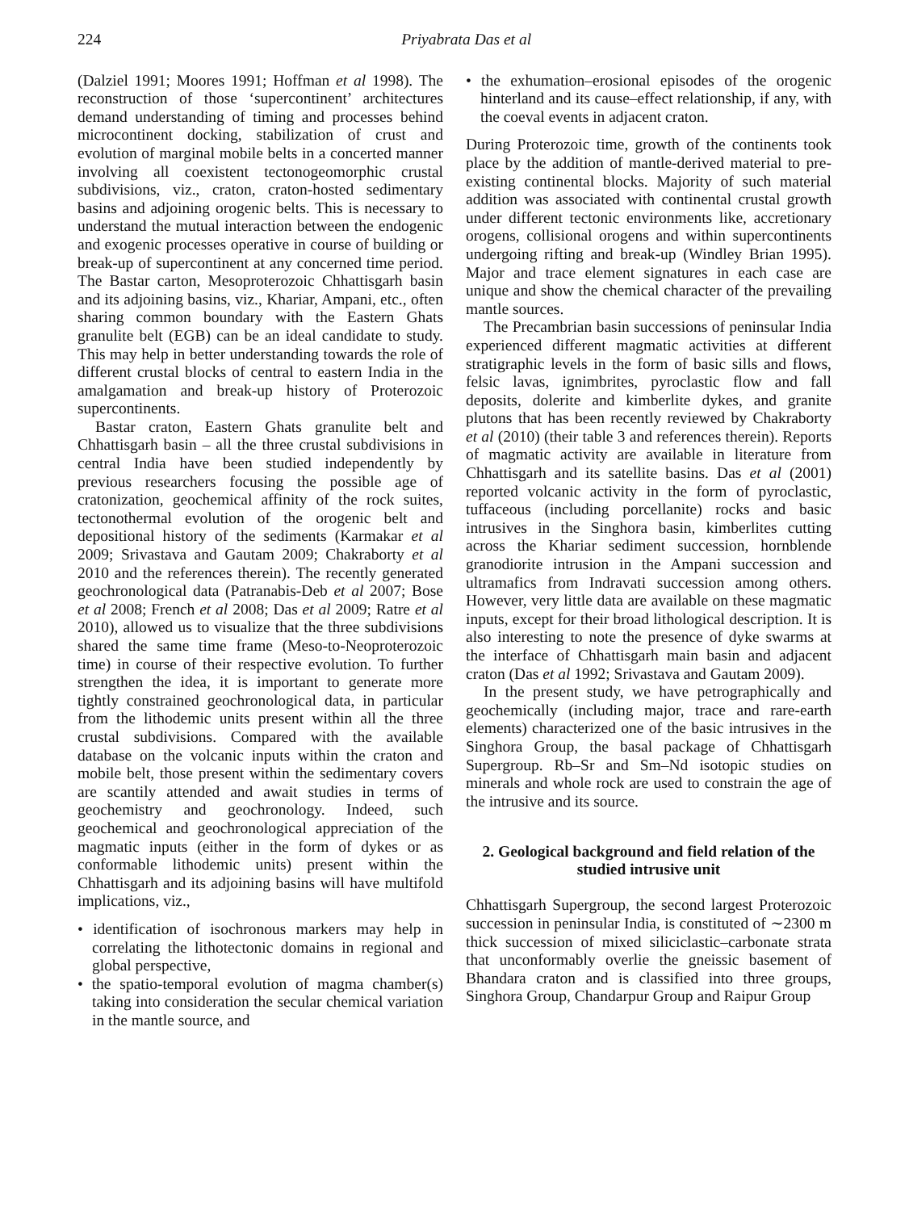224 Priyabrata Das et al
(Dalziel 1991; Moores 1991; Hoffman et al 1998). The reconstruction of those ‘supercontinent’ architectures demand understanding of timing and processes behind microcontinent docking, stabilization of crust and evolution of marginal mobile belts in a concerted manner involving all coexistent tectonogeomorphic crustal subdivisions, viz., craton, craton-hosted sedimentary basins and adjoining orogenic belts. This is necessary to understand the mutual interaction between the endogenic and exogenic processes operative in course of building or break-up of supercontinent at any concerned time period. The Bastar carton, Mesoproterozoic Chhattisgarh basin and its adjoining basins, viz., Khariar, Ampani, etc., often sharing common boundary with the Eastern Ghats granulite belt (EGB) can be an ideal candidate to study. This may help in better understanding towards the role of different crustal blocks of central to eastern India in the amalgamation and break-up history of Proterozoic supercontinents.
Bastar craton, Eastern Ghats granulite belt and Chhattisgarh basin – all the three crustal subdivisions in central India have been studied independently by previous researchers focusing the possible age of cratonization, geochemical affinity of the rock suites, tectonothermal evolution of the orogenic belt and depositional history of the sediments (Karmakar et al 2009; Srivastava and Gautam 2009; Chakraborty et al 2010 and the references therein). The recently generated geochronological data (Patranabis-Deb et al 2007; Bose et al 2008; French et al 2008; Das et al 2009; Ratre et al 2010), allowed us to visualize that the three subdivisions shared the same time frame (Meso-to-Neoproterozoic time) in course of their respective evolution. To further strengthen the idea, it is important to generate more tightly constrained geochronological data, in particular from the lithodemic units present within all the three crustal subdivisions. Compared with the available database on the volcanic inputs within the craton and mobile belt, those present within the sedimentary covers are scantily attended and await studies in terms of geochemistry and geochronology. Indeed, such geochemical and geochronological appreciation of the magmatic inputs (either in the form of dykes or as conformable lithodemic units) present within the Chhattisgarh and its adjoining basins will have multifold implications, viz.,
• identification of isochronous markers may help in correlating the lithotectonic domains in regional and global perspective,
• the spatio-temporal evolution of magma chamber(s) taking into consideration the secular chemical variation in the mantle source, and
• the exhumation–erosional episodes of the orogenic hinterland and its cause–effect relationship, if any, with the coeval events in adjacent craton.
During Proterozoic time, growth of the continents took place by the addition of mantle-derived material to pre-existing continental blocks. Majority of such material addition was associated with continental crustal growth under different tectonic environments like, accretionary orogens, collisional orogens and within supercontinents undergoing rifting and break-up (Windley Brian 1995). Major and trace element signatures in each case are unique and show the chemical character of the prevailing mantle sources.
The Precambrian basin successions of peninsular India experienced different magmatic activities at different stratigraphic levels in the form of basic sills and flows, felsic lavas, ignimbrites, pyroclastic flow and fall deposits, dolerite and kimberlite dykes, and granite plutons that has been recently reviewed by Chakraborty et al (2010) (their table 3 and references therein). Reports of magmatic activity are available in literature from Chhattisgarh and its satellite basins. Das et al (2001) reported volcanic activity in the form of pyroclastic, tuffaceous (including porcellanite) rocks and basic intrusives in the Singhora basin, kimberlites cutting across the Khariar sediment succession, hornblende granodiorite intrusion in the Ampani succession and ultramafics from Indravati succession among others. However, very little data are available on these magmatic inputs, except for their broad lithological description. It is also interesting to note the presence of dyke swarms at the interface of Chhattisgarh main basin and adjacent craton (Das et al 1992; Srivastava and Gautam 2009).
In the present study, we have petrographically and geochemically (including major, trace and rare-earth elements) characterized one of the basic intrusives in the Singhora Group, the basal package of Chhattisgarh Supergroup. Rb–Sr and Sm–Nd isotopic studies on minerals and whole rock are used to constrain the age of the intrusive and its source.
2. Geological background and field relation of the studied intrusive unit
Chhattisgarh Supergroup, the second largest Proterozoic succession in peninsular India, is constituted of ∼2300 m thick succession of mixed siliciclastic–carbonate strata that unconformably overlie the gneissic basement of Bhandara craton and is classified into three groups, Singhora Group, Chandarpur Group and Raipur Group